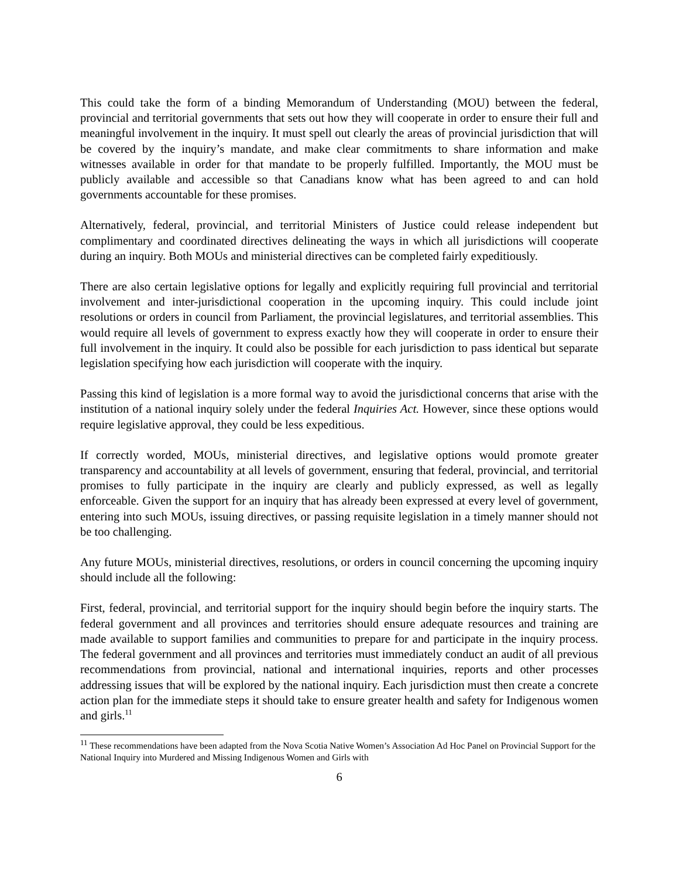This could take the form of a binding Memorandum of Understanding (MOU) between the federal, provincial and territorial governments that sets out how they will cooperate in order to ensure their full and meaningful involvement in the inquiry. It must spell out clearly the areas of provincial jurisdiction that will be covered by the inquiry’s mandate, and make clear commitments to share information and make witnesses available in order for that mandate to be properly fulfilled. Importantly, the MOU must be publicly available and accessible so that Canadians know what has been agreed to and can hold governments accountable for these promises.
Alternatively, federal, provincial, and territorial Ministers of Justice could release independent but complimentary and coordinated directives delineating the ways in which all jurisdictions will cooperate during an inquiry. Both MOUs and ministerial directives can be completed fairly expeditiously.
There are also certain legislative options for legally and explicitly requiring full provincial and territorial involvement and inter-jurisdictional cooperation in the upcoming inquiry. This could include joint resolutions or orders in council from Parliament, the provincial legislatures, and territorial assemblies. This would require all levels of government to express exactly how they will cooperate in order to ensure their full involvement in the inquiry. It could also be possible for each jurisdiction to pass identical but separate legislation specifying how each jurisdiction will cooperate with the inquiry.
Passing this kind of legislation is a more formal way to avoid the jurisdictional concerns that arise with the institution of a national inquiry solely under the federal Inquiries Act. However, since these options would require legislative approval, they could be less expeditious.
If correctly worded, MOUs, ministerial directives, and legislative options would promote greater transparency and accountability at all levels of government, ensuring that federal, provincial, and territorial promises to fully participate in the inquiry are clearly and publicly expressed, as well as legally enforceable. Given the support for an inquiry that has already been expressed at every level of government, entering into such MOUs, issuing directives, or passing requisite legislation in a timely manner should not be too challenging.
Any future MOUs, ministerial directives, resolutions, or orders in council concerning the upcoming inquiry should include all the following:
First, federal, provincial, and territorial support for the inquiry should begin before the inquiry starts. The federal government and all provinces and territories should ensure adequate resources and training are made available to support families and communities to prepare for and participate in the inquiry process. The federal government and all provinces and territories must immediately conduct an audit of all previous recommendations from provincial, national and international inquiries, reports and other processes addressing issues that will be explored by the national inquiry. Each jurisdiction must then create a concrete action plan for the immediate steps it should take to ensure greater health and safety for Indigenous women and girls.<sup>11</sup>
<sup>11</sup> These recommendations have been adapted from the Nova Scotia Native Women’s Association Ad Hoc Panel on Provincial Support for the National Inquiry into Murdered and Missing Indigenous Women and Girls with
6